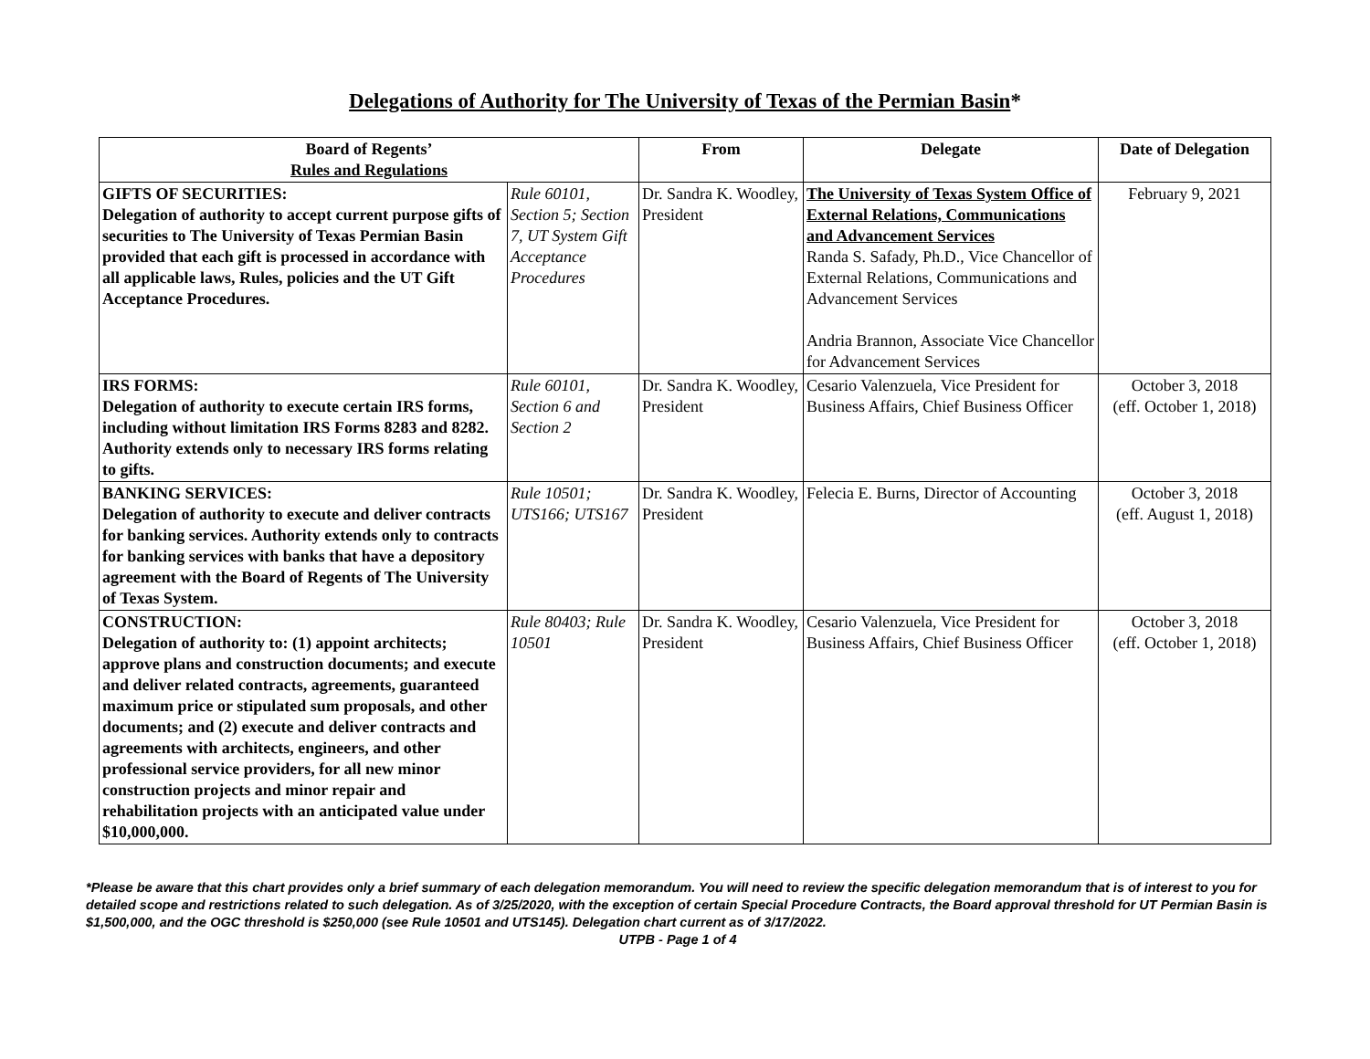Delegations of Authority for The University of Texas of the Permian Basin*
| Board of Regents’ Rules and Regulations | | From | Delegate | Date of Delegation |
| --- | --- | --- | --- | --- |
| GIFTS OF SECURITIES: Delegation of authority to accept current purpose gifts of securities to The University of Texas Permian Basin provided that each gift is processed in accordance with all applicable laws, Rules, policies and the UT Gift Acceptance Procedures. | Rule 60101, Section 5; Section 7, UT System Gift Acceptance Procedures | Dr. Sandra K. Woodley, President | The University of Texas System Office of External Relations, Communications and Advancement Services Randa S. Safady, Ph.D., Vice Chancellor of External Relations, Communications and Advancement Services Andria Brannon, Associate Vice Chancellor for Advancement Services | February 9, 2021 |
| IRS FORMS: Delegation of authority to execute certain IRS forms, including without limitation IRS Forms 8283 and 8282. Authority extends only to necessary IRS forms relating to gifts. | Rule 60101, Section 6 and Section 2 | Dr. Sandra K. Woodley, President | Cesario Valenzuela, Vice President for Business Affairs, Chief Business Officer | October 3, 2018 (eff. October 1, 2018) |
| BANKING SERVICES: Delegation of authority to execute and deliver contracts for banking services. Authority extends only to contracts for banking services with banks that have a depository agreement with the Board of Regents of The University of Texas System. | Rule 10501; UTS166; UTS167 | Dr. Sandra K. Woodley, President | Felecia E. Burns, Director of Accounting | October 3, 2018 (eff. August 1, 2018) |
| CONSTRUCTION: Delegation of authority to: (1) appoint architects; approve plans and construction documents; and execute and deliver related contracts, agreements, guaranteed maximum price or stipulated sum proposals, and other documents; and (2) execute and deliver contracts and agreements with architects, engineers, and other professional service providers, for all new minor construction projects and minor repair and rehabilitation projects with an anticipated value under $10,000,000. | Rule 80403; Rule 10501 | Dr. Sandra K. Woodley, President | Cesario Valenzuela, Vice President for Business Affairs, Chief Business Officer | October 3, 2018 (eff. October 1, 2018) |
*Please be aware that this chart provides only a brief summary of each delegation memorandum. You will need to review the specific delegation memorandum that is of interest to you for detailed scope and restrictions related to such delegation. As of 3/25/2020, with the exception of certain Special Procedure Contracts, the Board approval threshold for UT Permian Basin is $1,500,000, and the OGC threshold is $250,000 (see Rule 10501 and UTS145). Delegation chart current as of 3/17/2022.
UTPB - Page 1 of 4